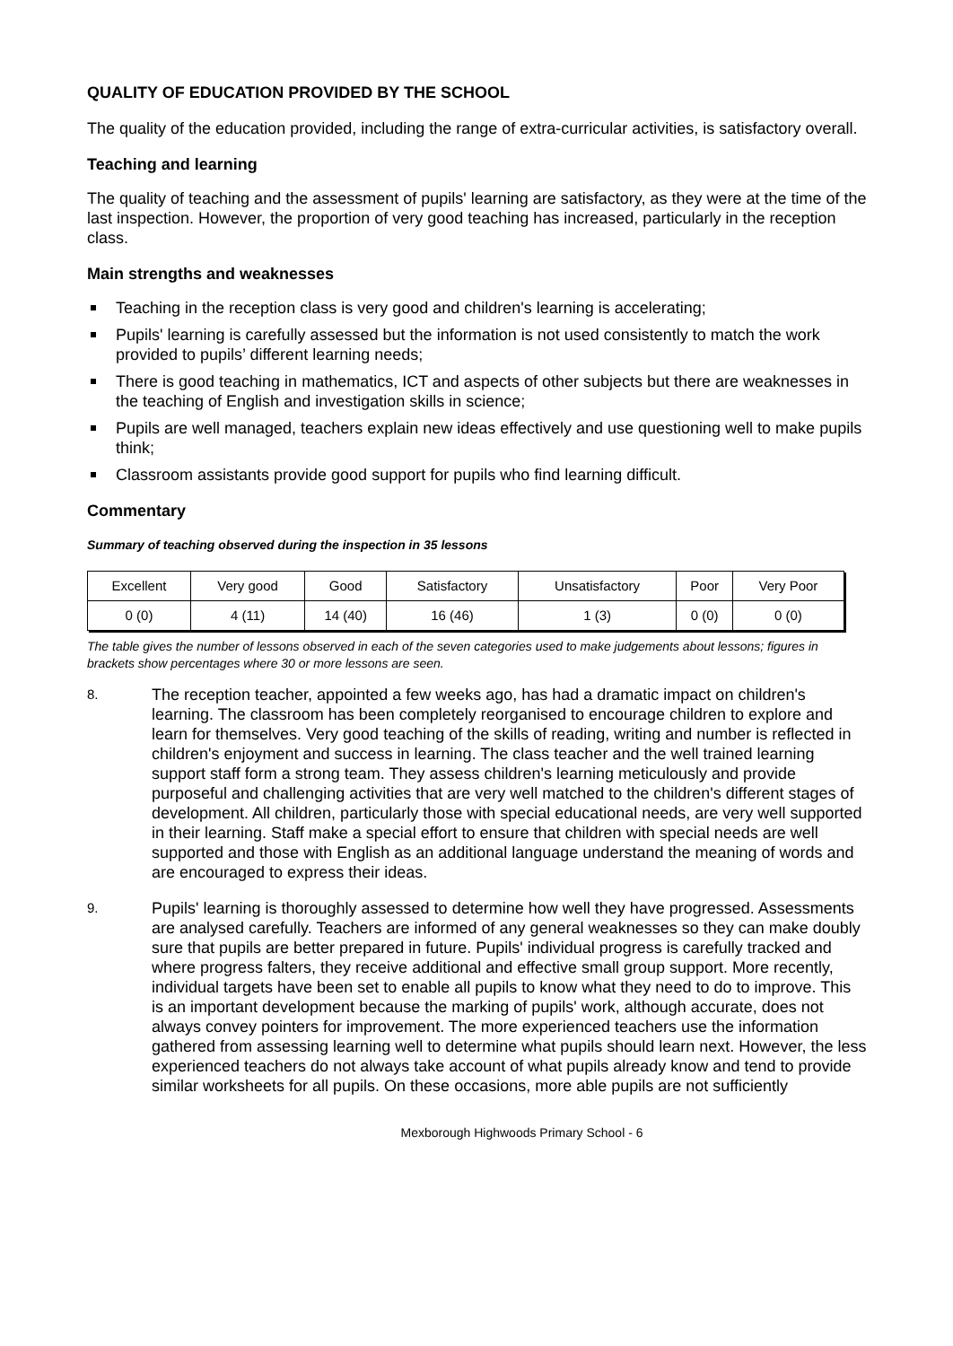QUALITY OF EDUCATION PROVIDED BY THE SCHOOL
The quality of the education provided, including the range of extra-curricular activities, is satisfactory overall.
Teaching and learning
The quality of teaching and the assessment of pupils' learning are satisfactory, as they were at the time of the last inspection. However, the proportion of very good teaching has increased, particularly in the reception class.
Main strengths and weaknesses
Teaching in the reception class is very good and children's learning is accelerating;
Pupils' learning is carefully assessed but the information is not used consistently to match the work provided to pupils’ different learning needs;
There is good teaching in mathematics, ICT and aspects of other subjects but there are weaknesses in the teaching of English and investigation skills in science;
Pupils are well managed, teachers explain new ideas effectively and use questioning well to make pupils think;
Classroom assistants provide good support for pupils who find learning difficult.
Commentary
Summary of teaching observed during the inspection in 35 lessons
| Excellent | Very good | Good | Satisfactory | Unsatisfactory | Poor | Very Poor |
| 0 (0) | 4 (11) | 14 (40) | 16 (46) | 1 (3) | 0 (0) | 0 (0) |
The table gives the number of lessons observed in each of the seven categories used to make judgements about lessons; figures in brackets show percentages where 30 or more lessons are seen.
8.
The reception teacher, appointed a few weeks ago, has had a dramatic impact on children's learning. The classroom has been completely reorganised to encourage children to explore and learn for themselves. Very good teaching of the skills of reading, writing and number is reflected in children's enjoyment and success in learning. The class teacher and the well trained learning support staff form a strong team. They assess children's learning meticulously and provide purposeful and challenging activities that are very well matched to the children's different stages of development. All children, particularly those with special educational needs, are very well supported in their learning. Staff make a special effort to ensure that children with special needs are well supported and those with English as an additional language understand the meaning of words and are encouraged to express their ideas.
9.
Pupils' learning is thoroughly assessed to determine how well they have progressed. Assessments are analysed carefully. Teachers are informed of any general weaknesses so they can make doubly sure that pupils are better prepared in future. Pupils' individual progress is carefully tracked and where progress falters, they receive additional and effective small group support. More recently, individual targets have been set to enable all pupils to know what they need to do to improve. This is an important development because the marking of pupils' work, although accurate, does not always convey pointers for improvement. The more experienced teachers use the information gathered from assessing learning well to determine what pupils should learn next. However, the less experienced teachers do not always take account of what pupils already know and tend to provide similar worksheets for all pupils. On these occasions, more able pupils are not sufficiently
Mexborough Highwoods Primary School - 6